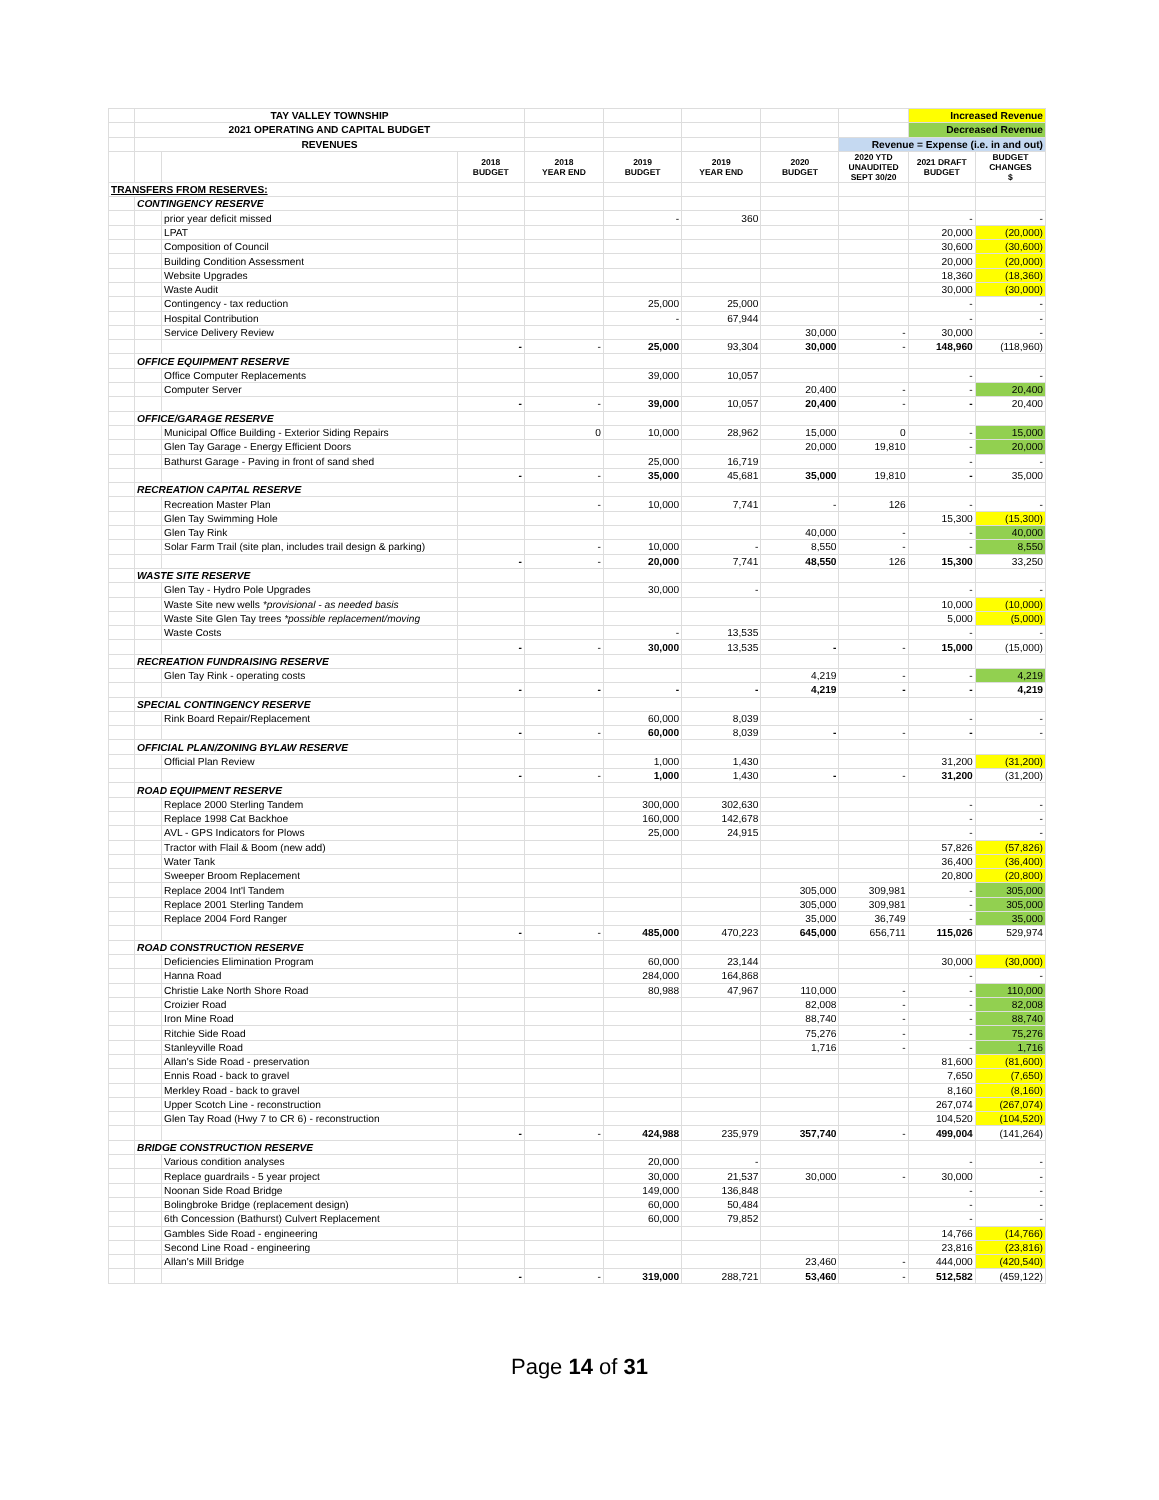| | TAY VALLEY TOWNSHIP | | | | | | | | Increased Revenue | |
| | 2021 OPERATING AND CAPITAL BUDGET | | | | | | | | Decreased Revenue | |
| | REVENUES | | | | | | | Revenue = Expense (i.e. in and out) | | |
| | | | 2018 BUDGET | 2018 YEAR END | 2019 BUDGET | 2019 YEAR END | 2020 BUDGET | 2020 YTD UNAUDITED SEPT 30/20 | 2021 DRAFT BUDGET | BUDGET CHANGES $ |
| TRANSFERS FROM RESERVES: | | | | | | | | | | |
| | CONTINGENCY RESERVE | | | | | | | | | |
| | | prior year deficit missed | | | - | 360 | | | - | - |
| | | LPAT | | | | | | | 20,000 | (20,000) |
| | | Composition of Council | | | | | | | 30,600 | (30,600) |
| | | Building Condition Assessment | | | | | | | 20,000 | (20,000) |
| | | Website Upgrades | | | | | | | 18,360 | (18,360) |
| | | Waste Audit | | | | | | | 30,000 | (30,000) |
| | | Contingency - tax reduction | | | 25,000 | 25,000 | | | - | - |
| | | Hospital Contribution | | | - | 67,944 | | | - | - |
| | | Service Delivery Review | | | | | 30,000 | - | 30,000 | - |
| | | | - | - | 25,000 | 93,304 | 30,000 | - | 148,960 | (118,960) |
| | OFFICE EQUIPMENT RESERVE | | | | | | | | | |
| | | Office Computer Replacements | | | 39,000 | 10,057 | | | - | - |
| | | Computer Server | | | | | 20,400 | - | - | 20,400 |
| | | | - | - | 39,000 | 10,057 | 20,400 | - | - | 20,400 |
| | OFFICE/GARAGE RESERVE | | | | | | | | | |
| | | Municipal Office Building - Exterior Siding Repairs | | 0 | 10,000 | 28,962 | 15,000 | 0 | - | 15,000 |
| | | Glen Tay Garage - Energy Efficient Doors | | | | | 20,000 | 19,810 | - | 20,000 |
| | | Bathurst Garage - Paving in front of sand shed | | | 25,000 | 16,719 | | | - | - |
| | | | - | - | 35,000 | 45,681 | 35,000 | 19,810 | - | 35,000 |
| | RECREATION CAPITAL RESERVE | | | | | | | | | |
| | | Recreation Master Plan | | - | 10,000 | 7,741 | - | 126 | - | - |
| | | Glen Tay Swimming Hole | | | | | | | 15,300 | (15,300) |
| | | Glen Tay Rink | | | | | 40,000 | - | - | 40,000 |
| | | Solar Farm Trail (site plan, includes trail design & parking) | | - | 10,000 | - | 8,550 | - | - | 8,550 |
| | | | - | - | 20,000 | 7,741 | 48,550 | 126 | 15,300 | 33,250 |
| | WASTE SITE RESERVE | | | | | | | | | |
| | | Glen Tay - Hydro Pole Upgrades | | | 30,000 | - | | | - | - |
| | | Waste Site new wells *provisional - as needed basis | | | | | | | 10,000 | (10,000) |
| | | Waste Site Glen Tay trees *possible replacement/moving | | | | | | | 5,000 | (5,000) |
| | | Waste Costs | | | - | 13,535 | | | - | - |
| | | | - | - | 30,000 | 13,535 | - | - | 15,000 | (15,000) |
| | RECREATION FUNDRAISING RESERVE | | | | | | | | | |
| | | Glen Tay Rink - operating costs | | | | | 4,219 | - | - | 4,219 |
| | | | - | - | - | - | 4,219 | - | - | 4,219 |
| | SPECIAL CONTINGENCY RESERVE | | | | | | | | | |
| | | Rink Board Repair/Replacement | | | 60,000 | 8,039 | | | - | - |
| | | | - | - | 60,000 | 8,039 | - | - | - | - |
| | OFFICIAL PLAN/ZONING BYLAW RESERVE | | | | | | | | | |
| | | Official Plan Review | | | 1,000 | 1,430 | | | 31,200 | (31,200) |
| | | | - | - | 1,000 | 1,430 | - | - | 31,200 | (31,200) |
| | ROAD EQUIPMENT RESERVE | | | | | | | | | |
| | | Replace 2000 Sterling Tandem | | | 300,000 | 302,630 | | | - | - |
| | | Replace 1998 Cat Backhoe | | | 160,000 | 142,678 | | | - | - |
| | | AVL - GPS Indicators for Plows | | | 25,000 | 24,915 | | | - | - |
| | | Tractor with Flail & Boom (new add) | | | | | | | 57,826 | (57,826) |
| | | Water Tank | | | | | | | 36,400 | (36,400) |
| | | Sweeper Broom Replacement | | | | | | | 20,800 | (20,800) |
| | | Replace 2004 Int'l Tandem | | | | | 305,000 | 309,981 | - | 305,000 |
| | | Replace 2001 Sterling Tandem | | | | | 305,000 | 309,981 | - | 305,000 |
| | | Replace 2004 Ford Ranger | | | | | 35,000 | 36,749 | - | 35,000 |
| | | | - | - | 485,000 | 470,223 | 645,000 | 656,711 | 115,026 | 529,974 |
| | ROAD CONSTRUCTION RESERVE | | | | | | | | | |
| | | Deficiencies Elimination Program | | | 60,000 | 23,144 | | | 30,000 | (30,000) |
| | | Hanna Road | | | 284,000 | 164,868 | | | - | - |
| | | Christie Lake North Shore Road | | | 80,988 | 47,967 | 110,000 | - | - | 110,000 |
| | | Croizier Road | | | | | 82,008 | - | - | 82,008 |
| | | Iron Mine Road | | | | | 88,740 | - | - | 88,740 |
| | | Ritchie Side Road | | | | | 75,276 | - | - | 75,276 |
| | | Stanleyville Road | | | | | 1,716 | - | - | 1,716 |
| | | Allan's Side Road - preservation | | | | | | | 81,600 | (81,600) |
| | | Ennis Road - back to gravel | | | | | | | 7,650 | (7,650) |
| | | Merkley Road - back to gravel | | | | | | | 8,160 | (8,160) |
| | | Upper Scotch Line - reconstruction | | | | | | | 267,074 | (267,074) |
| | | Glen Tay Road (Hwy 7 to CR 6) - reconstruction | | | | | | | 104,520 | (104,520) |
| | | | - | - | 424,988 | 235,979 | 357,740 | - | 499,004 | (141,264) |
| | BRIDGE CONSTRUCTION RESERVE | | | | | | | | | |
| | | Various condition analyses | | | 20,000 | - | | | - | - |
| | | Replace guardrails - 5 year project | | | 30,000 | 21,537 | 30,000 | - | 30,000 | - |
| | | Noonan Side Road Bridge | | | 149,000 | 136,848 | | | - | - |
| | | Bolingbroke Bridge (replacement design) | | | 60,000 | 50,484 | | | - | - |
| | | 6th Concession (Bathurst) Culvert Replacement | | | 60,000 | 79,852 | | | - | - |
| | | Gambles Side Road - engineering | | | | | | | 14,766 | (14,766) |
| | | Second Line Road - engineering | | | | | | | 23,816 | (23,816) |
| | | Allan's Mill Bridge | | | | | 23,460 | - | 444,000 | (420,540) |
| | | | - | - | 319,000 | 288,721 | 53,460 | - | 512,582 | (459,122) |
Page 14 of 31